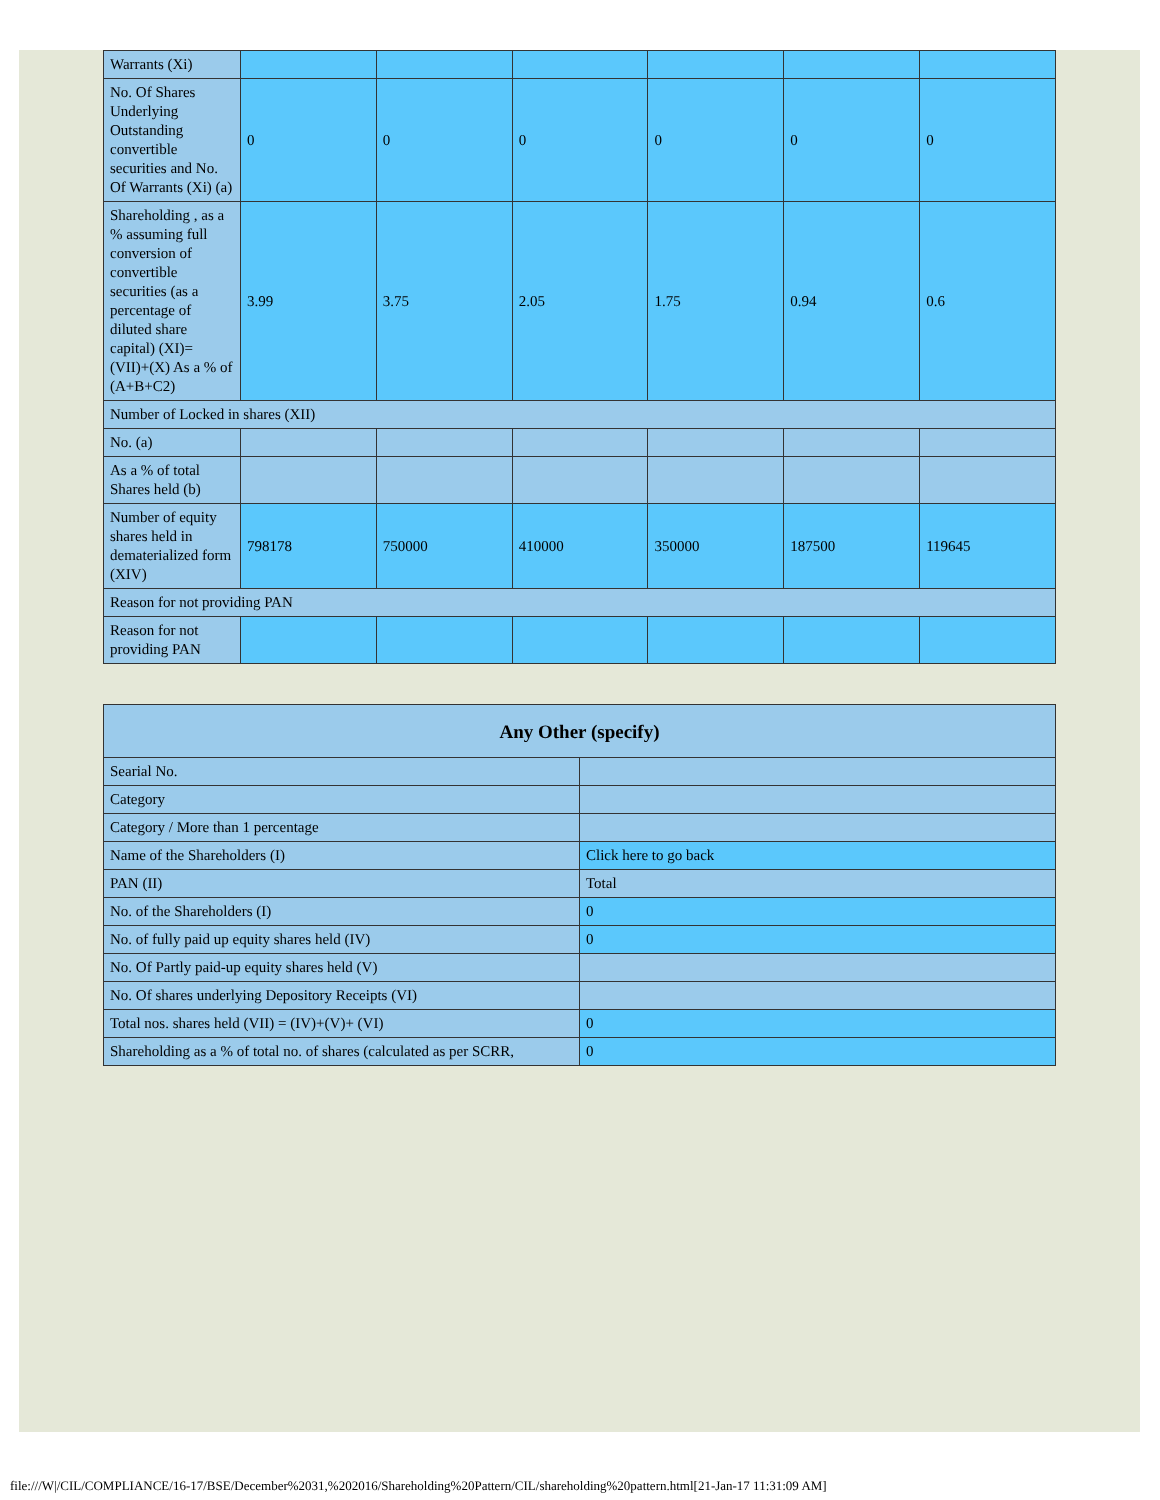| Warrants (Xi) | | | | | | |
| No. Of Shares Underlying Outstanding convertible securities and No. Of Warrants (Xi) (a) | 0 | 0 | 0 | 0 | 0 | 0 |
| Shareholding , as a % assuming full conversion of convertible securities (as a percentage of diluted share capital) (XI)= (VII)+(X) As a % of (A+B+C2) | 3.99 | 3.75 | 2.05 | 1.75 | 0.94 | 0.6 |
| Number of Locked in shares (XII) | | | | | | |
| No. (a) | | | | | | |
| As a % of total Shares held (b) | | | | | | |
| Number of equity shares held in dematerialized form (XIV) | 798178 | 750000 | 410000 | 350000 | 187500 | 119645 |
| Reason for not providing PAN | | | | | | |
| Reason for not providing PAN | | | | | | |
| Any Other (specify) | |
| --- | --- |
| Searial No. | |
| Category | |
| Category / More than 1 percentage | |
| Name of the Shareholders (I) | Click here to go back |
| PAN (II) | Total |
| No. of the Shareholders (I) | 0 |
| No. of fully paid up equity shares held (IV) | 0 |
| No. Of Partly paid-up equity shares held (V) | |
| No. Of shares underlying Depository Receipts (VI) | |
| Total nos. shares held (VII) = (IV)+(V)+ (VI) | 0 |
| Shareholding as a % of total no. of shares (calculated as per SCRR, | 0 |
file:///W|/CIL/COMPLIANCE/16-17/BSE/December%2031,%202016/Shareholding%20Pattern/CIL/shareholding%20pattern.html[21-Jan-17 11:31:09 AM]